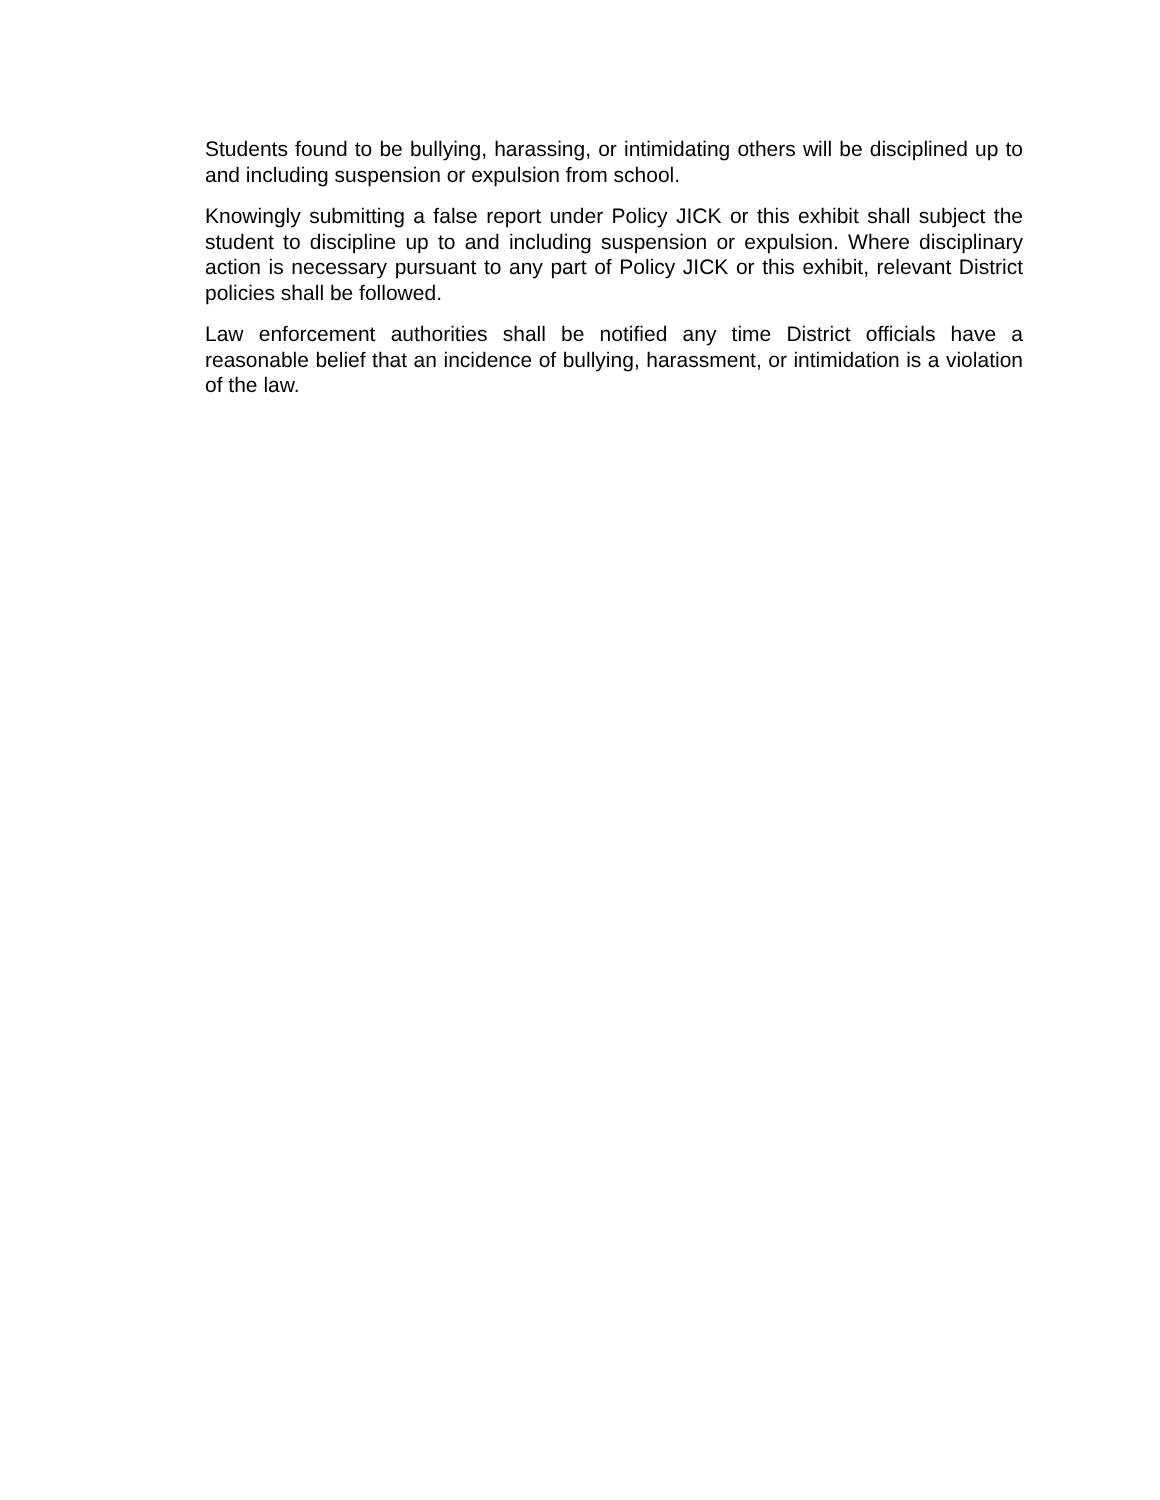Students found to be bullying, harassing, or intimidating others will be disciplined up to and including suspension or expulsion from school.
Knowingly submitting a false report under Policy JICK or this exhibit shall subject the student to discipline up to and including suspension or expulsion. Where disciplinary action is necessary pursuant to any part of Policy JICK or this exhibit, relevant District policies shall be followed.
Law enforcement authorities shall be notified any time District officials have a reasonable belief that an incidence of bullying, harassment, or intimidation is a violation of the law.